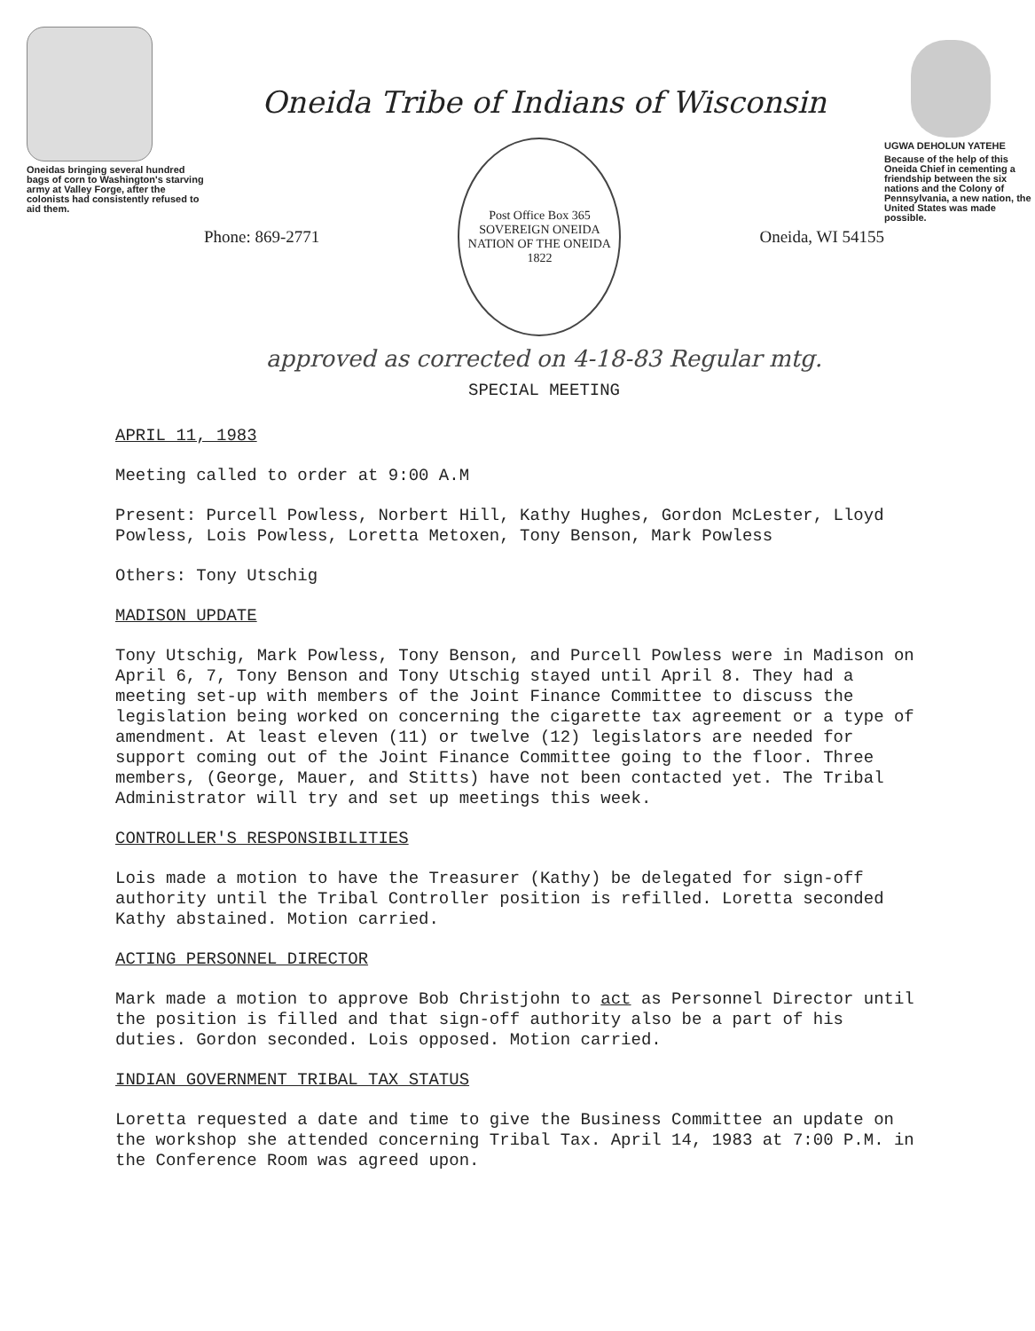Oneidas bringing several hundred bags of corn to Washington's starving army at Valley Forge, after the colonists had consistently refused to aid them.
Oneida Tribe of Indians of Wisconsin
Phone: 869-2771
Post Office Box 365
SOVEREIGN ONEIDA NATION OF THE ONEIDA
1822
Oneida, WI 54155
approved as corrected on 4-18-83 Regular mtg.
SPECIAL MEETING
UGWA DEHOLUN YATEHE
Because of the help of this Oneida Chief in cementing a friendship between the six nations and the Colony of Pennsylvania, a new nation, the United States was made possible.
APRIL 11, 1983
Meeting called to order at 9:00 A.M
Present: Purcell Powless, Norbert Hill, Kathy Hughes, Gordon McLester, Lloyd Powless, Lois Powless, Loretta Metoxen, Tony Benson, Mark Powless
Others: Tony Utschig
MADISON UPDATE
Tony Utschig, Mark Powless, Tony Benson, and Purcell Powless were in Madison on April 6, 7, Tony Benson and Tony Utschig stayed until April 8. They had a meeting set-up with members of the Joint Finance Committee to discuss the legislation being worked on concerning the cigarette tax agreement or a type of amendment. At least eleven (11) or twelve (12) legislators are needed for support coming out of the Joint Finance Committee going to the floor. Three members, (George, Mauer, and Stitts) have not been contacted yet. The Tribal Administrator will try and set up meetings this week.
CONTROLLER'S RESPONSIBILITIES
Lois made a motion to have the Treasurer (Kathy) be delegated for sign-off authority until the Tribal Controller position is refilled. Loretta seconded Kathy abstained. Motion carried.
ACTING PERSONNEL DIRECTOR
Mark made a motion to approve Bob Christjohn to act as Personnel Director until the position is filled and that sign-off authority also be a part of his duties. Gordon seconded. Lois opposed. Motion carried.
INDIAN GOVERNMENT TRIBAL TAX STATUS
Loretta requested a date and time to give the Business Committee an update on the workshop she attended concerning Tribal Tax. April 14, 1983 at 7:00 P.M. in the Conference Room was agreed upon.